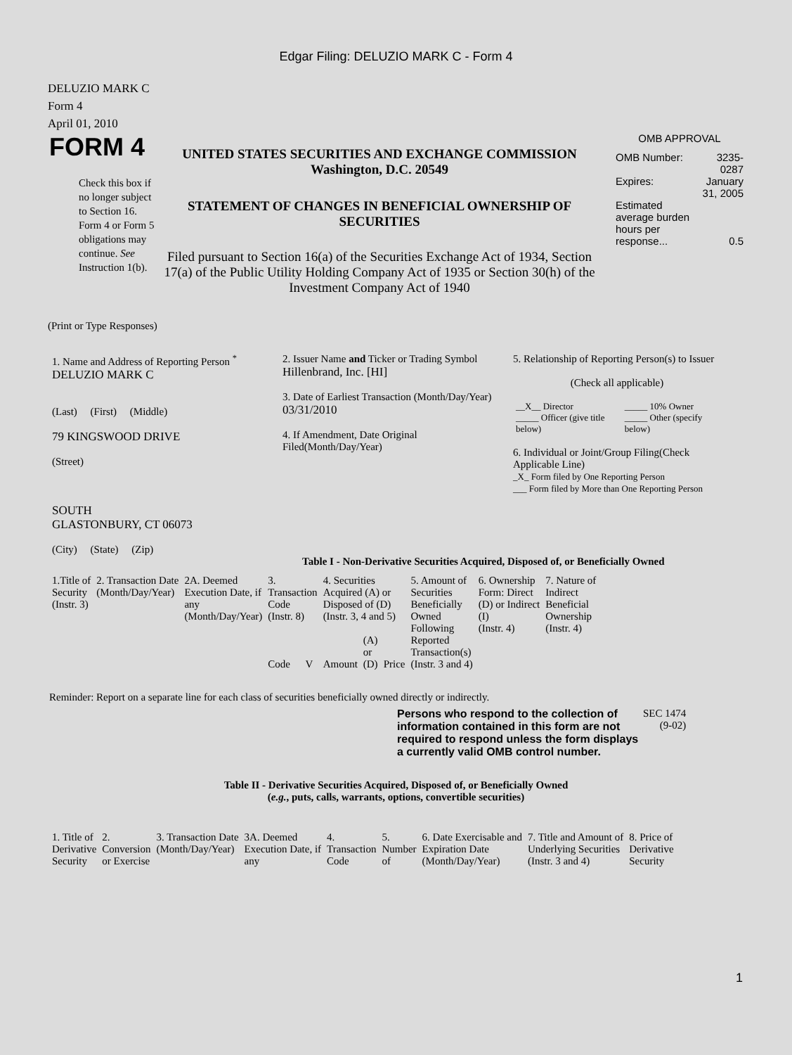Edgar Filing: DELUZIO MARK C - Form 4
DELUZIO MARK C
Form 4
April 01, 2010
FORM 4
Check this box if no longer subject to Section 16. Form 4 or Form 5 obligations may continue. See Instruction 1(b).
UNITED STATES SECURITIES AND EXCHANGE COMMISSION
Washington, D.C. 20549
STATEMENT OF CHANGES IN BENEFICIAL OWNERSHIP OF SECURITIES
Filed pursuant to Section 16(a) of the Securities Exchange Act of 1934, Section 17(a) of the Public Utility Holding Company Act of 1935 or Section 30(h) of the Investment Company Act of 1940
OMB APPROVAL
| OMB Number: | 3235-0287 |
| Expires: | January 31, 2005 |
| Estimated average burden hours per response... | 0.5 |
(Print or Type Responses)
| 1. Name and Address of Reporting Person <sup>*</sup> DELUZIO MARK C (Last) (First) (Middle) 79 KINGSWOOD DRIVE (Street) SOUTH GLASTONBURY, CT 06073 (City) (State) (Zip) | 2. Issuer Name and Ticker or Trading Symbol Hillenbrand, Inc. [HI] 3. Date of Earliest Transaction (Month/Day/Year) 03/31/2010 4. If Amendment, Date Original Filed(Month/Day/Year) | 5. Relationship of Reporting Person(s) to Issuer (Check all applicable) / __X__ Director / _____ 10% Owner / / _____ Officer (give title below) / _____ Other (specify below) / 6. Individual or Joint/Group Filing(Check Applicable Line) _X_ Form filed by One Reporting Person ___ Form filed by More than One Reporting Person |
Table I - Non-Derivative Securities Acquired, Disposed of, or Beneficially Owned
| 1.Title of Security (Instr. 3) | 2. Transaction Date (Month/Day/Year) | 2A. Deemed Execution Date, if any (Month/Day/Year) | 3. Transaction Code (Instr. 8) | | 4. Securities Acquired (A) or Disposed of (D) (Instr. 3, 4 and 5) | | | 5. Amount of Securities Beneficially Owned Following Reported Transaction(s) (Instr. 3 and 4) | 6. Ownership Form: Direct (D) or Indirect (I) (Instr. 4) | 7. Nature of Indirect Beneficial Ownership (Instr. 4) |
| --- | --- | --- | --- | --- | --- | --- | --- | --- | --- | --- |
| | | | Code | V | Amount | (A) or (D) | Price | | | |
Reminder: Report on a separate line for each class of securities beneficially owned directly or indirectly.
Persons who respond to the collection of information contained in this form are not required to respond unless the form displays a currently valid OMB control number.
SEC 1474
(9-02)
Table II - Derivative Securities Acquired, Disposed of, or Beneficially Owned
(e.g., puts, calls, warrants, options, convertible securities)
| 1. Title of Derivative Security | 2. Conversion or Exercise | 3. Transaction Date (Month/Day/Year) | 3A. Deemed Execution Date, if any | 4. Transaction Code | 5. Number of | 6. Date Exercisable and Expiration Date (Month/Day/Year) | 7. Title and Amount of Underlying Securities (Instr. 3 and 4) | 8. Price of Derivative Security |
| --- | --- | --- | --- | --- | --- | --- | --- | --- |
1